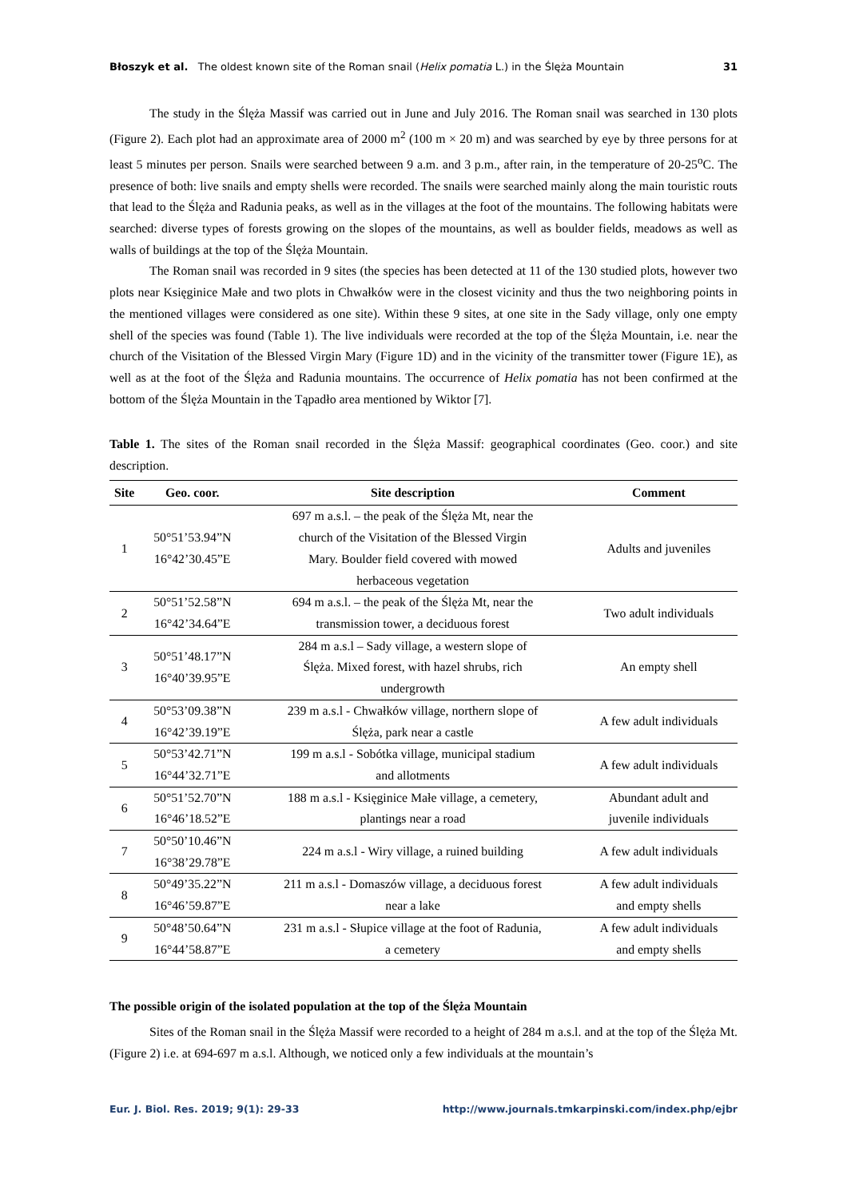Błoszyk et al. The oldest known site of the Roman snail (Helix pomatia L.) in the Ślęża Mountain 31
The study in the Ślęża Massif was carried out in June and July 2016. The Roman snail was searched in 130 plots (Figure 2). Each plot had an approximate area of 2000 m<sup>2</sup> (100 m × 20 m) and was searched by eye by three persons for at least 5 minutes per person. Snails were searched between 9 a.m. and 3 p.m., after rain, in the temperature of 20-25<sup>o</sup>C. The presence of both: live snails and empty shells were recorded. The snails were searched mainly along the main touristic routs that lead to the Ślęża and Radunia peaks, as well as in the villages at the foot of the mountains. The following habitats were searched: diverse types of forests growing on the slopes of the mountains, as well as boulder fields, meadows as well as walls of buildings at the top of the Ślęża Mountain.
The Roman snail was recorded in 9 sites (the species has been detected at 11 of the 130 studied plots, however two plots near Księginice Małe and two plots in Chwałków were in the closest vicinity and thus the two neighboring points in the mentioned villages were considered as one site). Within these 9 sites, at one site in the Sady village, only one empty shell of the species was found (Table 1). The live individuals were recorded at the top of the Ślęża Mountain, i.e. near the church of the Visitation of the Blessed Virgin Mary (Figure 1D) and in the vicinity of the transmitter tower (Figure 1E), as well as at the foot of the Ślęża and Radunia mountains. The occurrence of Helix pomatia has not been confirmed at the bottom of the Ślęża Mountain in the Tąpadło area mentioned by Wiktor [7].
Table 1. The sites of the Roman snail recorded in the Ślęża Massif: geographical coordinates (Geo. coor.) and site description.
| Site | Geo. coor. | Site description | Comment |
| --- | --- | --- | --- |
| 1 | 50°51’53.94”N 16°42’30.45”E | 697 m a.s.l. – the peak of the Ślęża Mt, near the church of the Visitation of the Blessed Virgin Mary. Boulder field covered with mowed herbaceous vegetation | Adults and juveniles |
| 2 | 50°51’52.58”N 16°42’34.64”E | 694 m a.s.l. – the peak of the Ślęża Mt, near the transmission tower, a deciduous forest | Two adult individuals |
| 3 | 50°51’48.17”N 16°40’39.95”E | 284 m a.s.l – Sady village, a western slope of Ślęża. Mixed forest, with hazel shrubs, rich undergrowth | An empty shell |
| 4 | 50°53’09.38”N 16°42’39.19”E | 239 m a.s.l - Chwałków village, northern slope of Ślęża, park near a castle | A few adult individuals |
| 5 | 50°53’42.71”N 16°44’32.71”E | 199 m a.s.l - Sobótka village, municipal stadium and allotments | A few adult individuals |
| 6 | 50°51’52.70”N 16°46’18.52”E | 188 m a.s.l - Księginice Małe village, a cemetery, plantings near a road | Abundant adult and juvenile individuals |
| 7 | 50°50’10.46”N 16°38’29.78”E | 224 m a.s.l - Wiry village, a ruined building | A few adult individuals |
| 8 | 50°49’35.22”N 16°46’59.87”E | 211 m a.s.l - Domaszów village, a deciduous forest near a lake | A few adult individuals and empty shells |
| 9 | 50°48’50.64”N 16°44’58.87”E | 231 m a.s.l - Słupice village at the foot of Radunia, a cemetery | A few adult individuals and empty shells |
The possible origin of the isolated population at the top of the Ślęża Mountain
Sites of the Roman snail in the Ślęża Massif were recorded to a height of 284 m a.s.l. and at the top of the Ślęża Mt. (Figure 2) i.e. at 694-697 m a.s.l. Although, we noticed only a few individuals at the mountain’s
Eur. J. Biol. Res. 2019; 9(1): 29-33 http://www.journals.tmkarpinski.com/index.php/ejbr